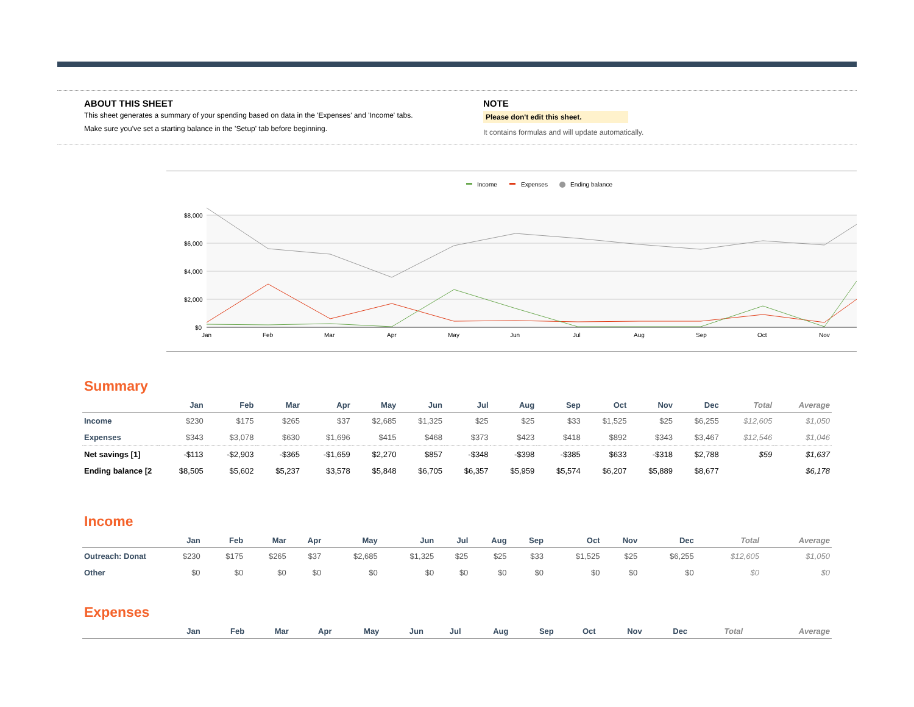ABOUT THIS SHEET
This sheet generates a summary of your spending based on data in the 'Expenses' and 'Income' tabs.
Make sure you've set a starting balance in the 'Setup' tab before beginning.
NOTE
Please don't edit this sheet.
It contains formulas and will update automatically.
Income
Expenses
Ending balance
$8,000
$6,000
$4,000
$2,000
$0
Jan
Feb
Mar
Apr
May
Jun
Jul
Aug
Sep
Oct
Nov
Summary
| | Jan | Feb | Mar | Apr | May | Jun | Jul | Aug | Sep | Oct | Nov | Dec | Total | Average |
| --- | --- | --- | --- | --- | --- | --- | --- | --- | --- | --- | --- | --- | --- | --- |
| Income | $230 | $175 | $265 | $37 | $2,685 | $1,325 | $25 | $25 | $33 | $1,525 | $25 | $6,255 | $12,605 | $1,050 |
| Expenses | $343 | $3,078 | $630 | $1,696 | $415 | $468 | $373 | $423 | $418 | $892 | $343 | $3,467 | $12,546 | $1,046 |
| Net savings [1] | -$113 | -$2,903 | -$365 | -$1,659 | $2,270 | $857 | -$348 | -$398 | -$385 | $633 | -$318 | $2,788 | $59 | $1,637 |
| Ending balance [2 | $8,505 | $5,602 | $5,237 | $3,578 | $5,848 | $6,705 | $6,357 | $5,959 | $5,574 | $6,207 | $5,889 | $8,677 | | $6,178 |
Income
| | Jan | Feb | Mar | Apr | May | Jun | Jul | Aug | Sep | Oct | Nov | Dec | Total | Average |
| --- | --- | --- | --- | --- | --- | --- | --- | --- | --- | --- | --- | --- | --- | --- |
| Outreach: Donat | $230 | $175 | $265 | $37 | $2,685 | $1,325 | $25 | $25 | $33 | $1,525 | $25 | $6,255 | $12,605 | $1,050 |
| Other | $0 | $0 | $0 | $0 | $0 | $0 | $0 | $0 | $0 | $0 | $0 | $0 | $0 | $0 |
Expenses
| | Jan | Feb | Mar | Apr | May | Jun | Jul | Aug | Sep | Oct | Nov | Dec | Total | Average |
| --- | --- | --- | --- | --- | --- | --- | --- | --- | --- | --- | --- | --- | --- | --- |